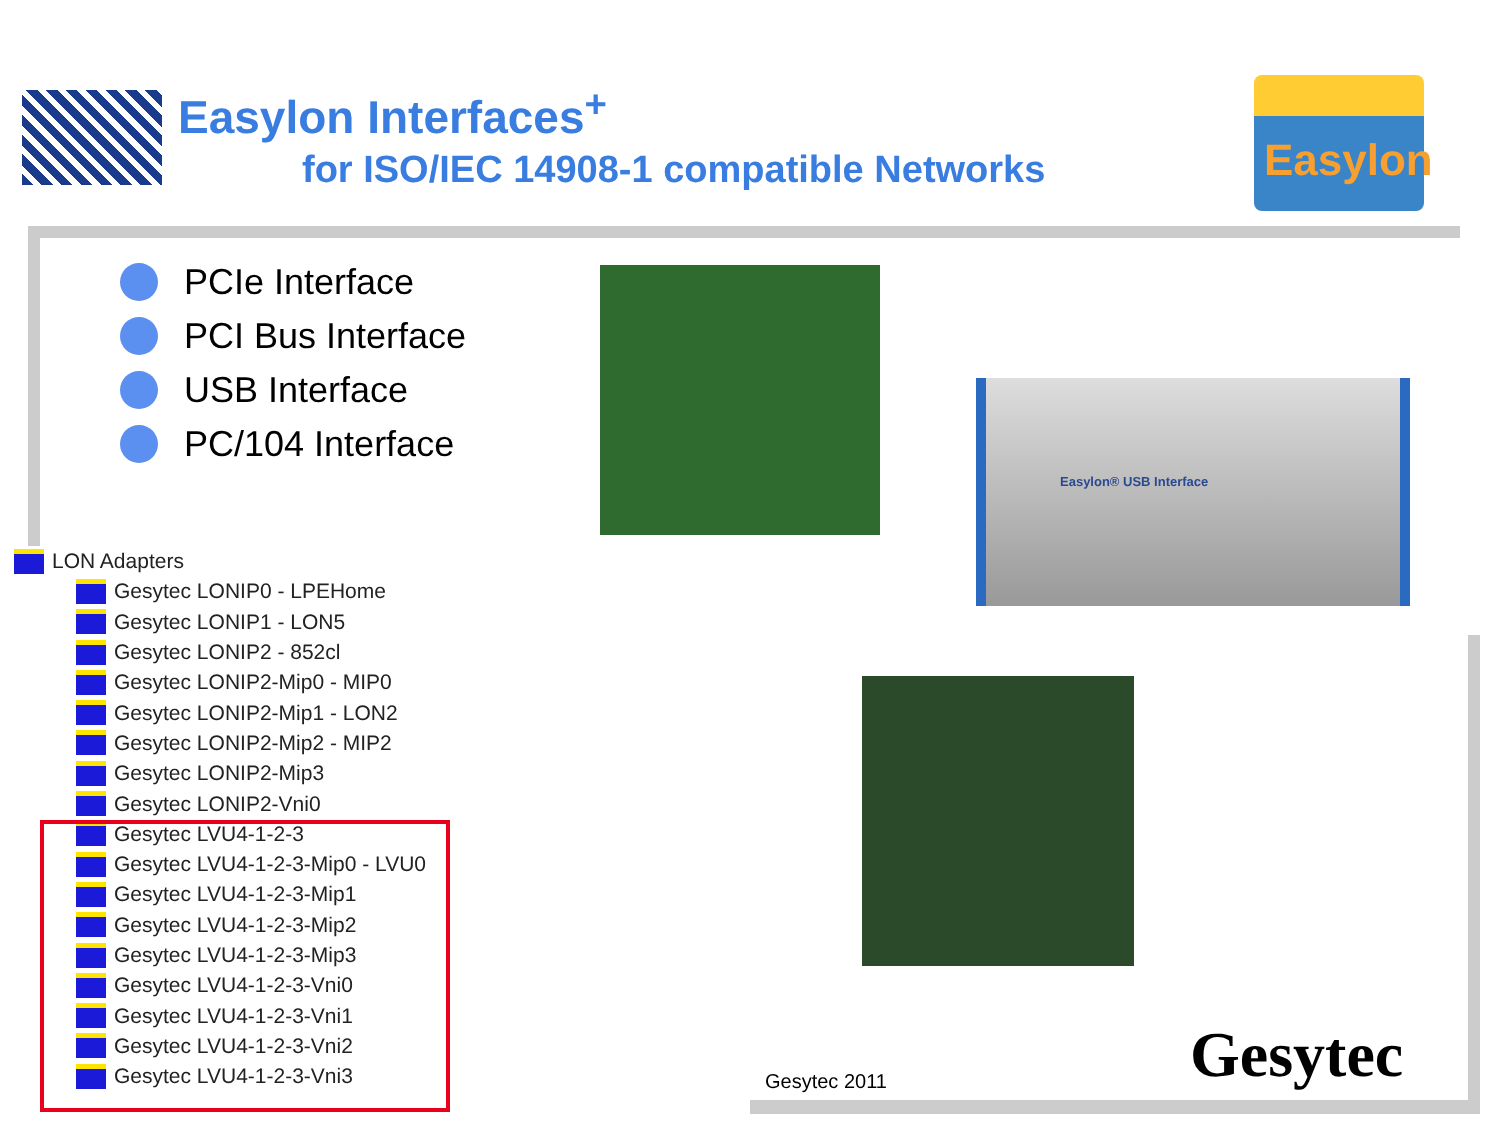Easylon Interfaces<sup>+</sup>
for ISO/IEC 14908-1 compatible Networks
Easylon
PCIe Interface
PCI Bus Interface
USB Interface
PC/104 Interface
Easylon® USB Interface
LON Adapters
Gesytec LONIP0 - LPEHome
Gesytec LONIP1 - LON5
Gesytec LONIP2 - 852cl
Gesytec LONIP2-Mip0 - MIP0
Gesytec LONIP2-Mip1 - LON2
Gesytec LONIP2-Mip2 - MIP2
Gesytec LONIP2-Mip3
Gesytec LONIP2-Vni0
Gesytec LVU4-1-2-3
Gesytec LVU4-1-2-3-Mip0 - LVU0
Gesytec LVU4-1-2-3-Mip1
Gesytec LVU4-1-2-3-Mip2
Gesytec LVU4-1-2-3-Mip3
Gesytec LVU4-1-2-3-Vni0
Gesytec LVU4-1-2-3-Vni1
Gesytec LVU4-1-2-3-Vni2
Gesytec LVU4-1-2-3-Vni3
Gesytec 2011 Gesytec